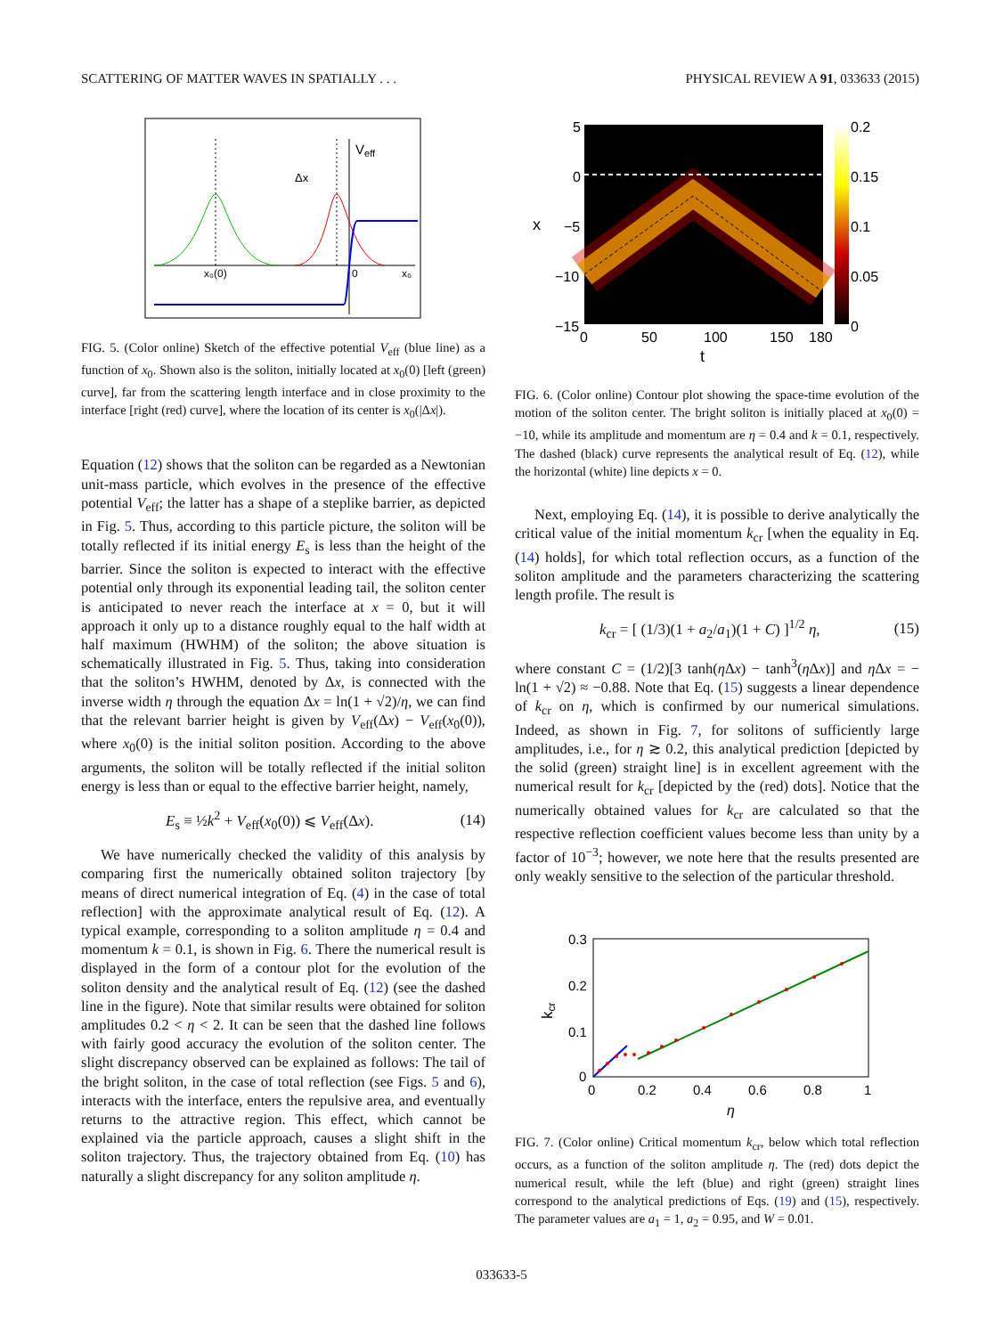SCATTERING OF MATTER WAVES IN SPATIALLY . . . PHYSICAL REVIEW A 91, 033633 (2015)
Veff
Δx
x₀(0)
0
x₀
FIG. 5. (Color online) Sketch of the effective potential V<sub>eff</sub> (blue line) as a function of x<sub>0</sub>. Shown also is the soliton, initially located at x<sub>0</sub>(0) [left (green) curve], far from the scattering length interface and in close proximity to the interface [right (red) curve], where the location of its center is x<sub>0</sub>(|Δx|).
Equation (12) shows that the soliton can be regarded as a Newtonian unit-mass particle, which evolves in the presence of the effective potential V<sub>eff</sub>; the latter has a shape of a steplike barrier, as depicted in Fig. 5. Thus, according to this particle picture, the soliton will be totally reflected if its initial energy E<sub>s</sub> is less than the height of the barrier. Since the soliton is expected to interact with the effective potential only through its exponential leading tail, the soliton center is anticipated to never reach the interface at x = 0, but it will approach it only up to a distance roughly equal to the half width at half maximum (HWHM) of the soliton; the above situation is schematically illustrated in Fig. 5. Thus, taking into consideration that the soliton’s HWHM, denoted by Δx, is connected with the inverse width η through the equation Δx = ln(1 + √2)/η, we can find that the relevant barrier height is given by V<sub>eff</sub>(Δx) − V<sub>eff</sub>(x<sub>0</sub>(0)), where x<sub>0</sub>(0) is the initial soliton position. According to the above arguments, the soliton will be totally reflected if the initial soliton energy is less than or equal to the effective barrier height, namely,
E<sub>s</sub> ≡ ½k<sup>2</sup> + V<sub>eff</sub>(x<sub>0</sub>(0)) ⩽ V<sub>eff</sub>(Δx). (14)
We have numerically checked the validity of this analysis by comparing first the numerically obtained soliton trajectory [by means of direct numerical integration of Eq. (4) in the case of total reflection] with the approximate analytical result of Eq. (12). A typical example, corresponding to a soliton amplitude η = 0.4 and momentum k = 0.1, is shown in Fig. 6. There the numerical result is displayed in the form of a contour plot for the evolution of the soliton density and the analytical result of Eq. (12) (see the dashed line in the figure). Note that similar results were obtained for soliton amplitudes 0.2 < η < 2. It can be seen that the dashed line follows with fairly good accuracy the evolution of the soliton center. The slight discrepancy observed can be explained as follows: The tail of the bright soliton, in the case of total reflection (see Figs. 5 and 6), interacts with the interface, enters the repulsive area, and eventually returns to the attractive region. This effect, which cannot be explained via the particle approach, causes a slight shift in the soliton trajectory. Thus, the trajectory obtained from Eq. (10) has naturally a slight discrepancy for any soliton amplitude η.
5
0
−5
−10
−15
x
0
50
100
150
180
t
0.2
0.15
0.1
0.05
0
FIG. 6. (Color online) Contour plot showing the space-time evolution of the motion of the soliton center. The bright soliton is initially placed at x<sub>0</sub>(0) = −10, while its amplitude and momentum are η = 0.4 and k = 0.1, respectively. The dashed (black) curve represents the analytical result of Eq. (12), while the horizontal (white) line depicts x = 0.
Next, employing Eq. (14), it is possible to derive analytically the critical value of the initial momentum k<sub>cr</sub> [when the equality in Eq. (14) holds], for which total reflection occurs, as a function of the soliton amplitude and the parameters characterizing the scattering length profile. The result is
k<sub>cr</sub> = [ (1/3)(1 + a<sub>2</sub>/a<sub>1</sub>)(1 + C) ]<sup>1/2</sup> η, (15)
where constant C = (1/2)[3 tanh(η Δx) − tanh<sup>3</sup>(η Δx)] and η Δx = − ln(1 + √2) ≈ −0.88. Note that Eq. (15) suggests a linear dependence of k<sub>cr</sub> on η, which is confirmed by our numerical simulations. Indeed, as shown in Fig. 7, for solitons of sufficiently large amplitudes, i.e., for η ≳ 0.2, this analytical prediction [depicted by the solid (green) straight line] is in excellent agreement with the numerical result for k<sub>cr</sub> [depicted by the (red) dots]. Notice that the numerically obtained values for k<sub>cr</sub> are calculated so that the respective reflection coefficient values become less than unity by a factor of 10<sup>−3</sup>; however, we note here that the results presented are only weakly sensitive to the selection of the particular threshold.
0.3
0.2
0.1
0
0
0.2
0.4
0.6
0.8
1
η
kcr
FIG. 7. (Color online) Critical momentum k<sub>cr</sub>, below which total reflection occurs, as a function of the soliton amplitude η. The (red) dots depict the numerical result, while the left (blue) and right (green) straight lines correspond to the analytical predictions of Eqs. (19) and (15), respectively. The parameter values are a<sub>1</sub> = 1, a<sub>2</sub> = 0.95, and W = 0.01.
033633-5